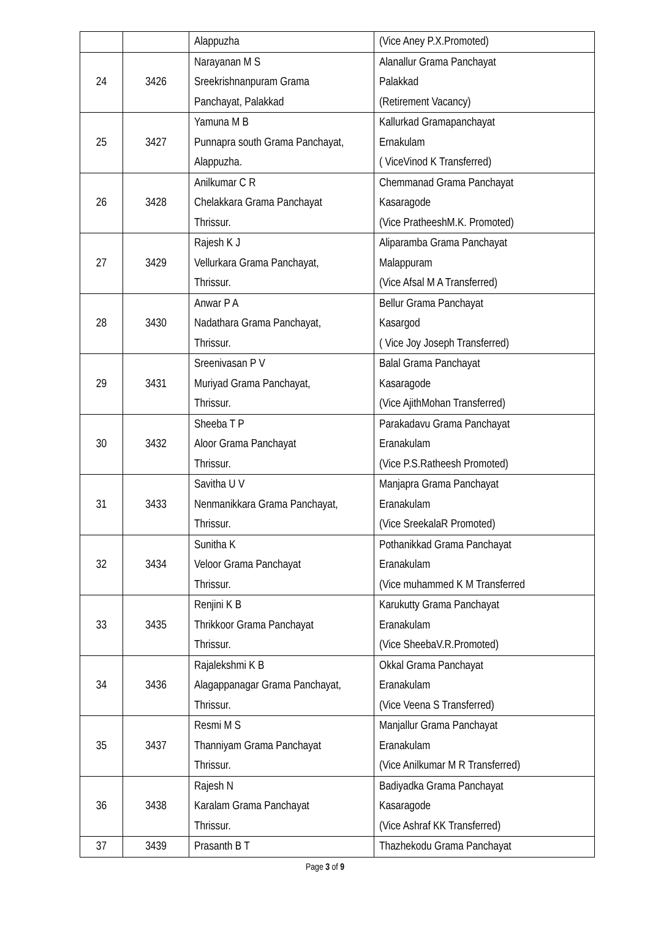| | | Alappuzha | (Vice Aney P.X.Promoted) |
| 24 | 3426 | Narayanan M S Sreekrishnanpuram Grama Panchayat, Palakkad | Alanallur Grama Panchayat Palakkad (Retirement Vacancy) |
| 25 | 3427 | Yamuna M B Punnapra south Grama Panchayat, Alappuzha. | Kallurkad Gramapanchayat Ernakulam ( ViceVinod K Transferred) |
| 26 | 3428 | Anilkumar C R Chelakkara Grama Panchayat Thrissur. | Chemmanad Grama Panchayat Kasaragode (Vice PratheeshM.K. Promoted) |
| 27 | 3429 | Rajesh K J Vellurkara Grama Panchayat, Thrissur. | Aliparamba Grama Panchayat Malappuram (Vice Afsal M A Transferred) |
| 28 | 3430 | Anwar P A Nadathara Grama Panchayat, Thrissur. | Bellur Grama Panchayat Kasargod ( Vice Joy Joseph Transferred) |
| 29 | 3431 | Sreenivasan P V Muriyad Grama Panchayat, Thrissur. | Balal Grama Panchayat Kasaragode (Vice AjithMohan Transferred) |
| 30 | 3432 | Sheeba T P Aloor Grama Panchayat Thrissur. | Parakadavu Grama Panchayat Eranakulam (Vice P.S.Ratheesh Promoted) |
| 31 | 3433 | Savitha U V Nenmanikkara Grama Panchayat, Thrissur. | Manjapra Grama Panchayat Eranakulam (Vice SreekalaR Promoted) |
| 32 | 3434 | Sunitha K Veloor Grama Panchayat Thrissur. | Pothanikkad Grama Panchayat Eranakulam (Vice muhammed K M Transferred |
| 33 | 3435 | Renjini K B Thrikkoor Grama Panchayat Thrissur. | Karukutty Grama Panchayat Eranakulam (Vice SheebaV.R.Promoted) |
| 34 | 3436 | Rajalekshmi K B Alagappanagar Grama Panchayat, Thrissur. | Okkal Grama Panchayat Eranakulam (Vice Veena S Transferred) |
| 35 | 3437 | Resmi M S Thanniyam Grama Panchayat Thrissur. | Manjallur Grama Panchayat Eranakulam (Vice Anilkumar M R Transferred) |
| 36 | 3438 | Rajesh N Karalam Grama Panchayat Thrissur. | Badiyadka Grama Panchayat Kasaragode (Vice Ashraf KK Transferred) |
| 37 | 3439 | Prasanth B T | Thazhekodu Grama Panchayat |
Page 3 of 9